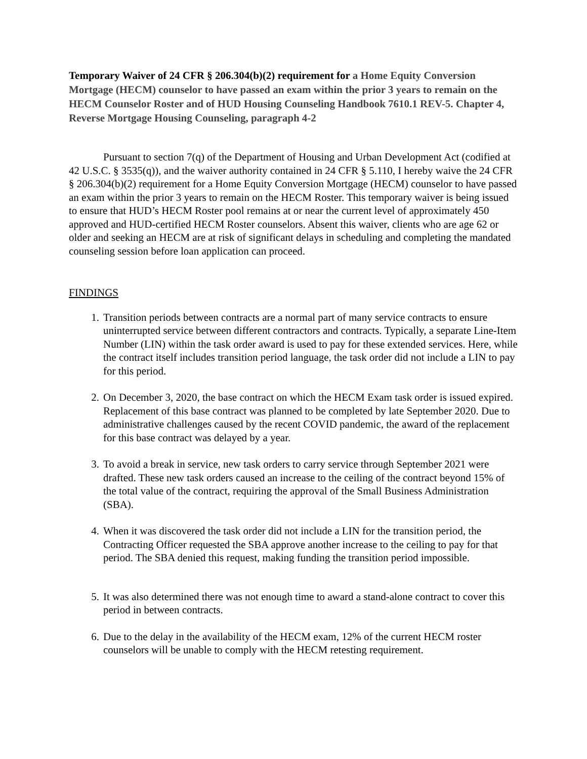Temporary Waiver of 24 CFR § 206.304(b)(2) requirement for a Home Equity Conversion Mortgage (HECM) counselor to have passed an exam within the prior 3 years to remain on the HECM Counselor Roster and of HUD Housing Counseling Handbook 7610.1 REV-5. Chapter 4, Reverse Mortgage Housing Counseling, paragraph 4-2
Pursuant to section 7(q) of the Department of Housing and Urban Development Act (codified at 42 U.S.C. § 3535(q)), and the waiver authority contained in 24 CFR § 5.110, I hereby waive the 24 CFR § 206.304(b)(2) requirement for a Home Equity Conversion Mortgage (HECM) counselor to have passed an exam within the prior 3 years to remain on the HECM Roster. This temporary waiver is being issued to ensure that HUD’s HECM Roster pool remains at or near the current level of approximately 450 approved and HUD-certified HECM Roster counselors. Absent this waiver, clients who are age 62 or older and seeking an HECM are at risk of significant delays in scheduling and completing the mandated counseling session before loan application can proceed.
FINDINGS
1. Transition periods between contracts are a normal part of many service contracts to ensure uninterrupted service between different contractors and contracts. Typically, a separate Line-Item Number (LIN) within the task order award is used to pay for these extended services. Here, while the contract itself includes transition period language, the task order did not include a LIN to pay for this period.
2. On December 3, 2020, the base contract on which the HECM Exam task order is issued expired. Replacement of this base contract was planned to be completed by late September 2020. Due to administrative challenges caused by the recent COVID pandemic, the award of the replacement for this base contract was delayed by a year.
3. To avoid a break in service, new task orders to carry service through September 2021 were drafted. These new task orders caused an increase to the ceiling of the contract beyond 15% of the total value of the contract, requiring the approval of the Small Business Administration (SBA).
4. When it was discovered the task order did not include a LIN for the transition period, the Contracting Officer requested the SBA approve another increase to the ceiling to pay for that period. The SBA denied this request, making funding the transition period impossible.
5. It was also determined there was not enough time to award a stand-alone contract to cover this period in between contracts.
6. Due to the delay in the availability of the HECM exam, 12% of the current HECM roster counselors will be unable to comply with the HECM retesting requirement.